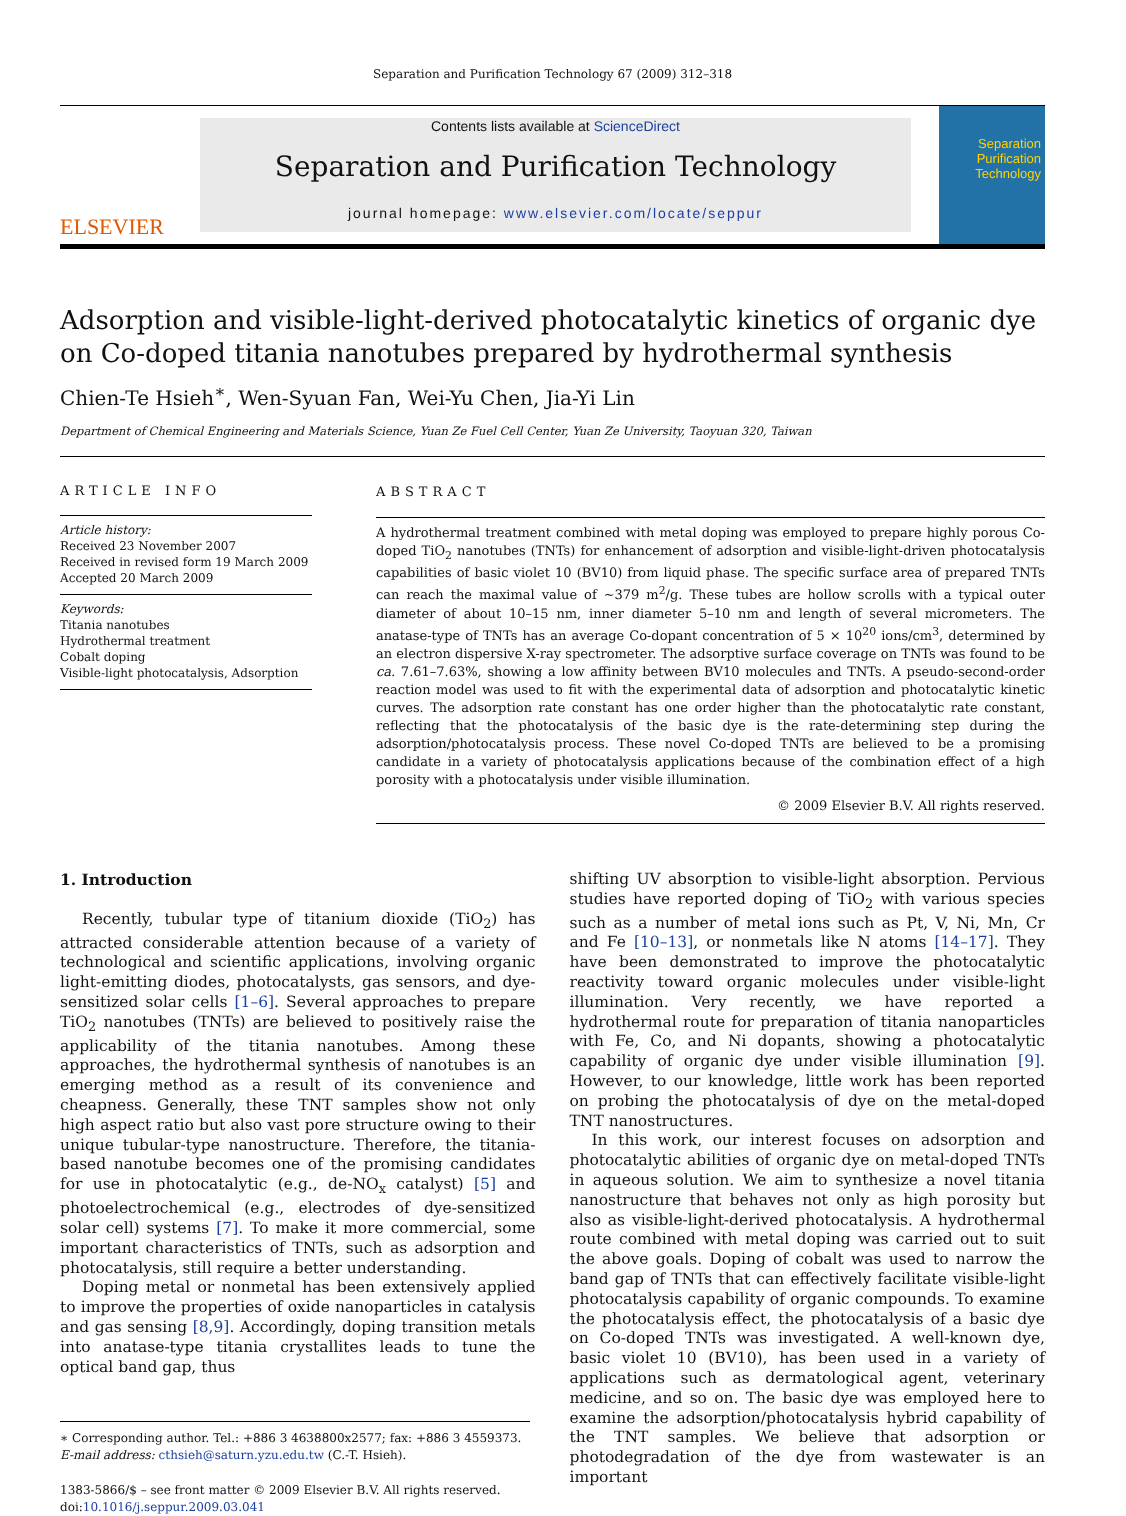Separation and Purification Technology 67 (2009) 312–318
ELSEVIER
Contents lists available at ScienceDirect
Separation and Purification Technology
journal homepage: www.elsevier.com/locate/seppur
Separation
Purification
Technology
Adsorption and visible-light-derived photocatalytic kinetics of organic dye on Co-doped titania nanotubes prepared by hydrothermal synthesis
Chien-Te Hsieh<sup>∗</sup>, Wen-Syuan Fan, Wei-Yu Chen, Jia-Yi Lin
Department of Chemical Engineering and Materials Science, Yuan Ze Fuel Cell Center, Yuan Ze University, Taoyuan 320, Taiwan
ARTICLE INFO
Article history:
Received 23 November 2007
Received in revised form 19 March 2009
Accepted 20 March 2009
Keywords:
Titania nanotubes
Hydrothermal treatment
Cobalt doping
Visible-light photocatalysis, Adsorption
ABSTRACT
A hydrothermal treatment combined with metal doping was employed to prepare highly porous Co-doped TiO<sub>2</sub> nanotubes (TNTs) for enhancement of adsorption and visible-light-driven photocatalysis capabilities of basic violet 10 (BV10) from liquid phase. The specific surface area of prepared TNTs can reach the maximal value of ∼379 m<sup>2</sup>/g. These tubes are hollow scrolls with a typical outer diameter of about 10–15 nm, inner diameter 5–10 nm and length of several micrometers. The anatase-type of TNTs has an average Co-dopant concentration of 5 × 10<sup>20</sup> ions/cm<sup>3</sup>, determined by an electron dispersive X-ray spectrometer. The adsorptive surface coverage on TNTs was found to be ca. 7.61–7.63%, showing a low affinity between BV10 molecules and TNTs. A pseudo-second-order reaction model was used to fit with the experimental data of adsorption and photocatalytic kinetic curves. The adsorption rate constant has one order higher than the photocatalytic rate constant, reflecting that the photocatalysis of the basic dye is the rate-determining step during the adsorption/photocatalysis process. These novel Co-doped TNTs are believed to be a promising candidate in a variety of photocatalysis applications because of the combination effect of a high porosity with a photocatalysis under visible illumination.
© 2009 Elsevier B.V. All rights reserved.
1. Introduction
Recently, tubular type of titanium dioxide (TiO<sub>2</sub>) has attracted considerable attention because of a variety of technological and scientific applications, involving organic light-emitting diodes, photocatalysts, gas sensors, and dye-sensitized solar cells [1–6]. Several approaches to prepare TiO<sub>2</sub> nanotubes (TNTs) are believed to positively raise the applicability of the titania nanotubes. Among these approaches, the hydrothermal synthesis of nanotubes is an emerging method as a result of its convenience and cheapness. Generally, these TNT samples show not only high aspect ratio but also vast pore structure owing to their unique tubular-type nanostructure. Therefore, the titania-based nanotube becomes one of the promising candidates for use in photocatalytic (e.g., de-NO<sub>x</sub> catalyst) [5] and photoelectrochemical (e.g., electrodes of dye-sensitized solar cell) systems [7]. To make it more commercial, some important characteristics of TNTs, such as adsorption and photocatalysis, still require a better understanding.
Doping metal or nonmetal has been extensively applied to improve the properties of oxide nanoparticles in catalysis and gas sensing [8,9]. Accordingly, doping transition metals into anatase-type titania crystallites leads to tune the optical band gap, thus
∗ Corresponding author. Tel.: +886 3 4638800x2577; fax: +886 3 4559373.
E-mail address: cthsieh@saturn.yzu.edu.tw (C.-T. Hsieh).
1383-5866/$ – see front matter © 2009 Elsevier B.V. All rights reserved.
doi:10.1016/j.seppur.2009.03.041
shifting UV absorption to visible-light absorption. Pervious studies have reported doping of TiO<sub>2</sub> with various species such as a number of metal ions such as Pt, V, Ni, Mn, Cr and Fe [10–13], or nonmetals like N atoms [14–17]. They have been demonstrated to improve the photocatalytic reactivity toward organic molecules under visible-light illumination. Very recently, we have reported a hydrothermal route for preparation of titania nanoparticles with Fe, Co, and Ni dopants, showing a photocatalytic capability of organic dye under visible illumination [9]. However, to our knowledge, little work has been reported on probing the photocatalysis of dye on the metal-doped TNT nanostructures.
In this work, our interest focuses on adsorption and photocatalytic abilities of organic dye on metal-doped TNTs in aqueous solution. We aim to synthesize a novel titania nanostructure that behaves not only as high porosity but also as visible-light-derived photocatalysis. A hydrothermal route combined with metal doping was carried out to suit the above goals. Doping of cobalt was used to narrow the band gap of TNTs that can effectively facilitate visible-light photocatalysis capability of organic compounds. To examine the photocatalysis effect, the photocatalysis of a basic dye on Co-doped TNTs was investigated. A well-known dye, basic violet 10 (BV10), has been used in a variety of applications such as dermatological agent, veterinary medicine, and so on. The basic dye was employed here to examine the adsorption/photocatalysis hybrid capability of the TNT samples. We believe that adsorption or photodegradation of the dye from wastewater is an important